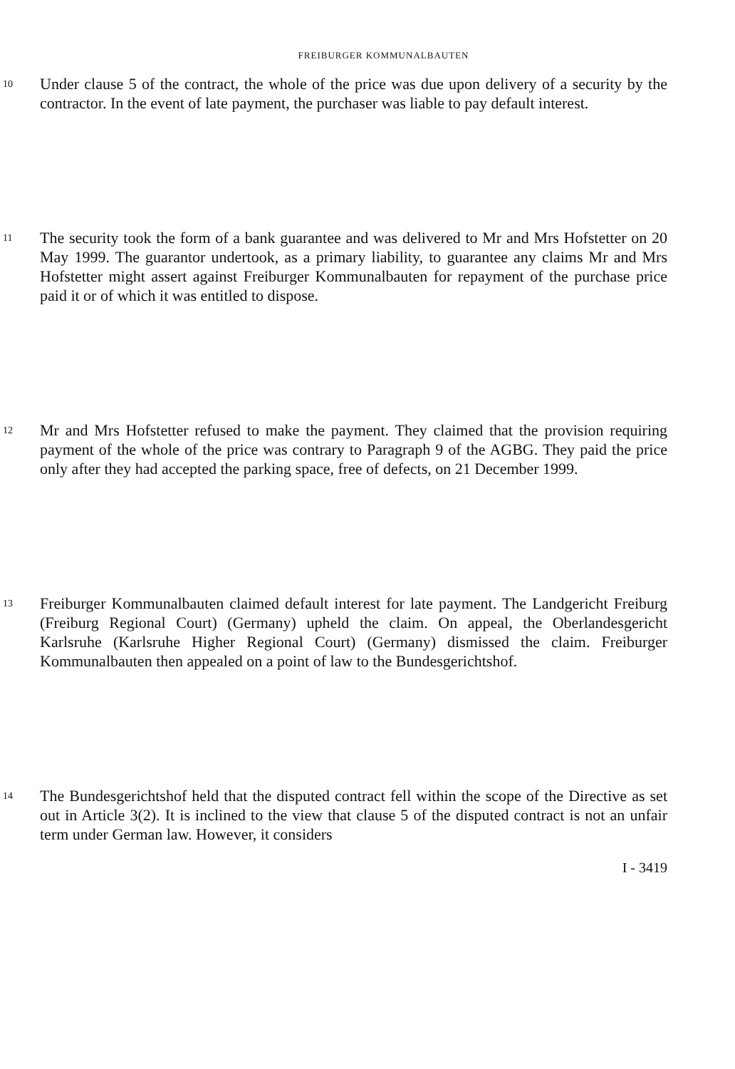FREIBURGER KOMMUNALBAUTEN
10
Under clause 5 of the contract, the whole of the price was due upon delivery of a security by the contractor. In the event of late payment, the purchaser was liable to pay default interest.
11
The security took the form of a bank guarantee and was delivered to Mr and Mrs Hofstetter on 20 May 1999. The guarantor undertook, as a primary liability, to guarantee any claims Mr and Mrs Hofstetter might assert against Freiburger Kommunalbauten for repayment of the purchase price paid it or of which it was entitled to dispose.
12
Mr and Mrs Hofstetter refused to make the payment. They claimed that the provision requiring payment of the whole of the price was contrary to Paragraph 9 of the AGBG. They paid the price only after they had accepted the parking space, free of defects, on 21 December 1999.
13
Freiburger Kommunalbauten claimed default interest for late payment. The Landgericht Freiburg (Freiburg Regional Court) (Germany) upheld the claim. On appeal, the Oberlandesgericht Karlsruhe (Karlsruhe Higher Regional Court) (Germany) dismissed the claim. Freiburger Kommunalbauten then appealed on a point of law to the Bundesgerichtshof.
14
The Bundesgerichtshof held that the disputed contract fell within the scope of the Directive as set out in Article 3(2). It is inclined to the view that clause 5 of the disputed contract is not an unfair term under German law. However, it considers
I - 3419